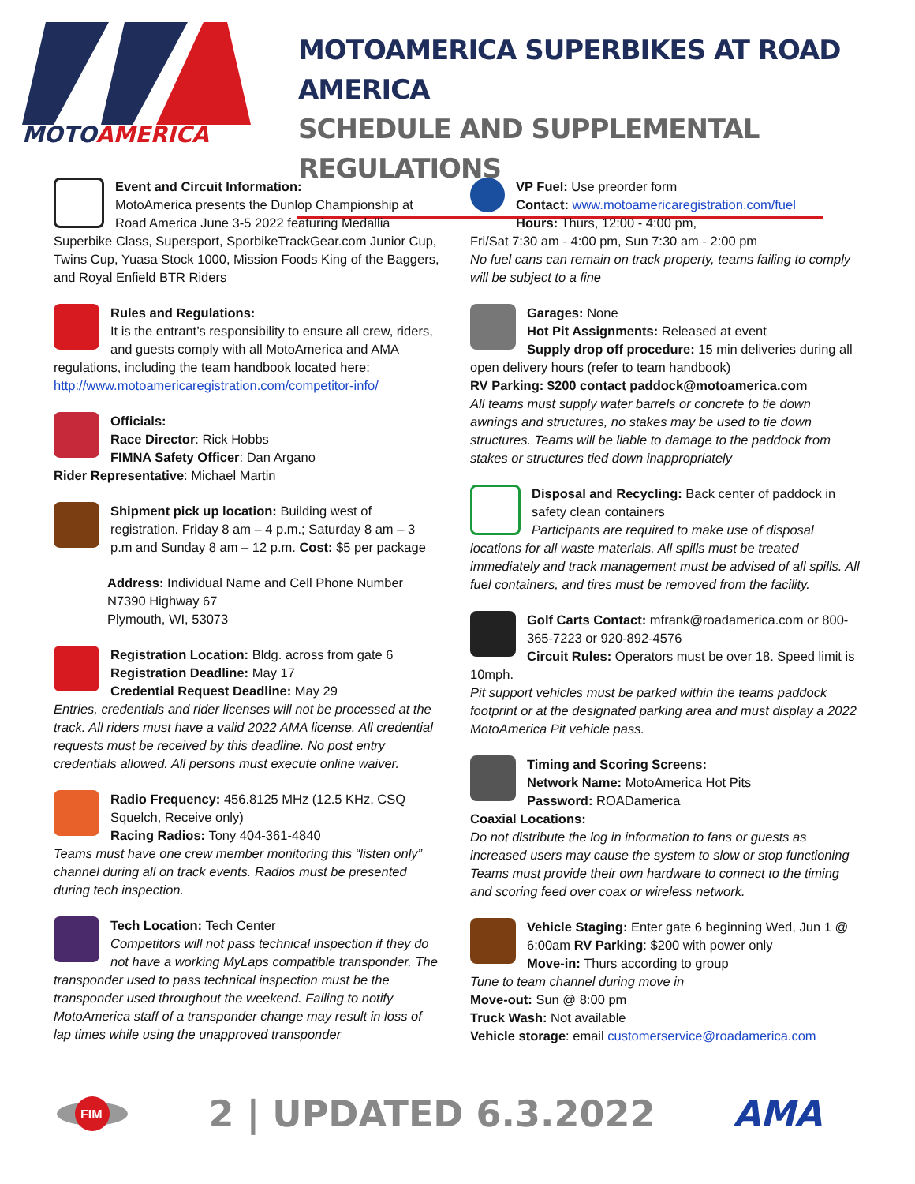MOTOAMERICA
MOTOAMERICA SUPERBIKES AT ROAD AMERICA
SCHEDULE AND SUPPLEMENTAL REGULATIONS
Event and Circuit Information:
MotoAmerica presents the Dunlop Championship at Road America June 3-5 2022 featuring Medallia Superbike Class, Supersport, SporbikeTrackGear.com Junior Cup, Twins Cup, Yuasa Stock 1000, Mission Foods King of the Baggers, and Royal Enfield BTR Riders
Rules and Regulations:
It is the entrant’s responsibility to ensure all crew, riders, and guests comply with all MotoAmerica and AMA regulations, including the team handbook located here: http://www.motoamericaregistration.com/competitor-info/
Officials:
Race Director: Rick Hobbs
FIMNA Safety Officer: Dan Argano
Rider Representative: Michael Martin
Shipment pick up location: Building west of registration. Friday 8 am – 4 p.m.; Saturday 8 am – 3 p.m and Sunday 8 am – 12 p.m. Cost: $5 per package
Address: Individual Name and Cell Phone Number
N7390 Highway 67
Plymouth, WI, 53073
Registration Location: Bldg. across from gate 6
Registration Deadline: May 17
Credential Request Deadline: May 29
Entries, credentials and rider licenses will not be processed at the track. All riders must have a valid 2022 AMA license. All credential requests must be received by this deadline. No post entry credentials allowed. All persons must execute online waiver.
Radio Frequency: 456.8125 MHz (12.5 KHz, CSQ Squelch, Receive only)
Racing Radios: Tony 404-361-4840
Teams must have one crew member monitoring this “listen only” channel during all on track events. Radios must be presented during tech inspection.
Tech Location: Tech Center
Competitors will not pass technical inspection if they do not have a working MyLaps compatible transponder. The transponder used to pass technical inspection must be the transponder used throughout the weekend. Failing to notify MotoAmerica staff of a transponder change may result in loss of lap times while using the unapproved transponder
VP Fuel: Use preorder form
Contact: www.motoamericaregistration.com/fuel
Hours: Thurs, 12:00 - 4:00 pm,
Fri/Sat 7:30 am - 4:00 pm, Sun 7:30 am - 2:00 pm
No fuel cans can remain on track property, teams failing to comply will be subject to a fine
Garages: None
Hot Pit Assignments: Released at event
Supply drop off procedure: 15 min deliveries during all open delivery hours (refer to team handbook)
RV Parking: $200 contact paddock@motoamerica.com
All teams must supply water barrels or concrete to tie down awnings and structures, no stakes may be used to tie down structures. Teams will be liable to damage to the paddock from stakes or structures tied down inappropriately
Disposal and Recycling: Back center of paddock in safety clean containers
Participants are required to make use of disposal locations for all waste materials. All spills must be treated immediately and track management must be advised of all spills. All fuel containers, and tires must be removed from the facility.
Golf Carts Contact: mfrank@roadamerica.com or 800-365-7223 or 920-892-4576
Circuit Rules: Operators must be over 18. Speed limit is 10mph.
Pit support vehicles must be parked within the teams paddock footprint or at the designated parking area and must display a 2022 MotoAmerica Pit vehicle pass.
Timing and Scoring Screens:
Network Name: MotoAmerica Hot Pits
Password: ROADamerica
Coaxial Locations:
Do not distribute the log in information to fans or guests as increased users may cause the system to slow or stop functioning Teams must provide their own hardware to connect to the timing and scoring feed over coax or wireless network.
Vehicle Staging: Enter gate 6 beginning Wed, Jun 1 @ 6:00am RV Parking: $200 with power only
Move-in: Thurs according to group
Tune to team channel during move in
Move-out: Sun @ 8:00 pm
Truck Wash: Not available
Vehicle storage: email customerservice@roadamerica.com
FIM
2 | UPDATED 6.3.2022
AMA